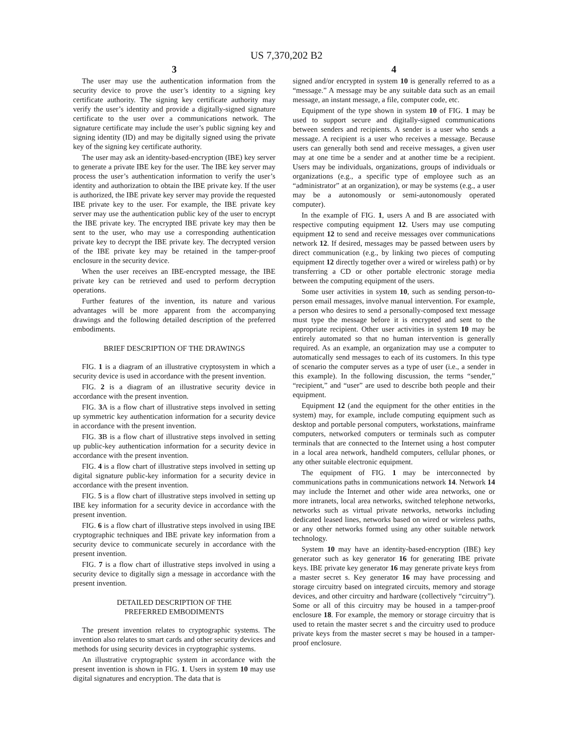US 7,370,202 B2
3
The user may use the authentication information from the security device to prove the user’s identity to a signing key certificate authority. The signing key certificate authority may verify the user’s identity and provide a digitally-signed signature certificate to the user over a communications network. The signature certificate may include the user’s public signing key and signing identity (ID) and may be digitally signed using the private key of the signing key certificate authority.
The user may ask an identity-based-encryption (IBE) key server to generate a private IBE key for the user. The IBE key server may process the user’s authentication information to verify the user’s identity and authorization to obtain the IBE private key. If the user is authorized, the IBE private key server may provide the requested IBE private key to the user. For example, the IBE private key server may use the authentication public key of the user to encrypt the IBE private key. The encrypted IBE private key may then be sent to the user, who may use a corresponding authentication private key to decrypt the IBE private key. The decrypted version of the IBE private key may be retained in the tamper-proof enclosure in the security device.
When the user receives an IBE-encrypted message, the IBE private key can be retrieved and used to perform decryption operations.
Further features of the invention, its nature and various advantages will be more apparent from the accompanying drawings and the following detailed description of the preferred embodiments.
BRIEF DESCRIPTION OF THE DRAWINGS
FIG. 1 is a diagram of an illustrative cryptosystem in which a security device is used in accordance with the present invention.
FIG. 2 is a diagram of an illustrative security device in accordance with the present invention.
FIG. 3 A is a flow chart of illustrative steps involved in setting up symmetric key authentication information for a security device in accordance with the present invention.
FIG. 3 B is a flow chart of illustrative steps involved in setting up public-key authentication information for a security device in accordance with the present invention.
FIG. 4 is a flow chart of illustrative steps involved in setting up digital signature public-key information for a security device in accordance with the present invention.
FIG. 5 is a flow chart of illustrative steps involved in setting up IBE key information for a security device in accordance with the present invention.
FIG. 6 is a flow chart of illustrative steps involved in using IBE cryptographic techniques and IBE private key information from a security device to communicate securely in accordance with the present invention.
FIG. 7 is a flow chart of illustrative steps involved in using a security device to digitally sign a message in accordance with the present invention.
DETAILED DESCRIPTION OF THE
PREFERRED EMBODIMENTS
The present invention relates to cryptographic systems. The invention also relates to smart cards and other security devices and methods for using security devices in cryptographic systems.
An illustrative cryptographic system in accordance with the present invention is shown in FIG. 1. Users in system 10 may use digital signatures and encryption. The data that is
4
signed and/or encrypted in system 10 is generally referred to as a “message.” A message may be any suitable data such as an email message, an instant message, a file, computer code, etc.
Equipment of the type shown in system 10 of FIG. 1 may be used to support secure and digitally-signed communications between senders and recipients. A sender is a user who sends a message. A recipient is a user who receives a message. Because users can generally both send and receive messages, a given user may at one time be a sender and at another time be a recipient. Users may be individuals, organizations, groups of individuals or organizations (e.g., a specific type of employee such as an “administrator” at an organization), or may be systems (e.g., a user may be a autonomously or semi-autonomously operated computer).
In the example of FIG. 1, users A and B are associated with respective computing equipment 12. Users may use computing equipment 12 to send and receive messages over communications network 12. If desired, messages may be passed between users by direct communication (e.g., by linking two pieces of computing equipment 12 directly together over a wired or wireless path) or by transferring a CD or other portable electronic storage media between the computing equipment of the users.
Some user activities in system 10, such as sending person-to-person email messages, involve manual intervention. For example, a person who desires to send a personally-composed text message must type the message before it is encrypted and sent to the appropriate recipient. Other user activities in system 10 may be entirely automated so that no human intervention is generally required. As an example, an organization may use a computer to automatically send messages to each of its customers. In this type of scenario the computer serves as a type of user (i.e., a sender in this example). In the following discussion, the terms “sender,” “recipient,” and “user” are used to describe both people and their equipment.
Equipment 12 (and the equipment for the other entities in the system) may, for example, include computing equipment such as desktop and portable personal computers, workstations, mainframe computers, networked computers or terminals such as computer terminals that are connected to the Internet using a host computer in a local area network, handheld computers, cellular phones, or any other suitable electronic equipment.
The equipment of FIG. 1 may be interconnected by communications paths in communications network 14. Network 14 may include the Internet and other wide area networks, one or more intranets, local area networks, switched telephone networks, networks such as virtual private networks, networks including dedicated leased lines, networks based on wired or wireless paths, or any other networks formed using any other suitable network technology.
System 10 may have an identity-based-encryption (IBE) key generator such as key generator 16 for generating IBE private keys. IBE private key generator 16 may generate private keys from a master secret s. Key generator 16 may have processing and storage circuitry based on integrated circuits, memory and storage devices, and other circuitry and hardware (collectively “circuitry”). Some or all of this circuitry may be housed in a tamper-proof enclosure 18. For example, the memory or storage circuitry that is used to retain the master secret s and the circuitry used to produce private keys from the master secret s may be housed in a tamper-proof enclosure.